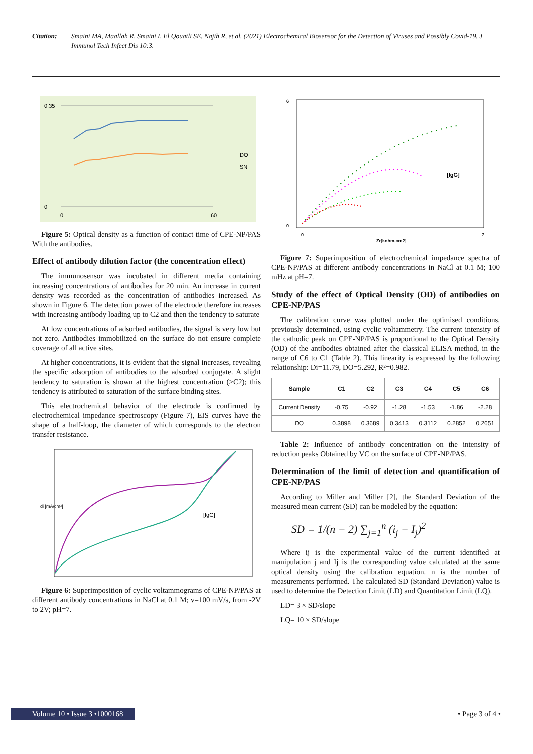Citation: Smaini MA, Maallah R, Smaini I, El Qouatli SE, Najih R, et al. (2021) Electrochemical Biosensor for the Detection of Viruses and Possibly Covid-19. J Immunol Tech Infect Dis 10:3.
0.35
0
0
60
DO
SN
Figure 5: Optical density as a function of contact time of CPE-NP/PAS With the antibodies.
Effect of antibody dilution factor (the concentration effect)
The immunosensor was incubated in different media containing increasing concentrations of antibodies for 20 min. An increase in current density was recorded as the concentration of antibodies increased. As shown in Figure 6. The detection power of the electrode therefore increases with increasing antibody loading up to C2 and then the tendency to saturate
At low concentrations of adsorbed antibodies, the signal is very low but not zero. Antibodies immobilized on the surface do not ensure complete coverage of all active sites.
At higher concentrations, it is evident that the signal increases, revealing the specific adsorption of antibodies to the adsorbed conjugate. A slight tendency to saturation is shown at the highest concentration (>C2); this tendency is attributed to saturation of the surface binding sites.
This electrochemical behavior of the electrode is confirmed by electrochemical impedance spectroscopy (Figure 7), EIS curves have the shape of a half-loop, the diameter of which corresponds to the electron transfer resistance.
[IgG]
di [mA/cm²]
Figure 6: Superimposition of cyclic voltammograms of CPE-NP/PAS at different antibody concentrations in NaCl at 0.1 M; v=100 mV/s, from -2V to 2V; pH=7.
6
0
0
7
Zr[kohm.cm2]
[IgG]
Figure 7: Superimposition of electrochemical impedance spectra of CPE-NP/PAS at different antibody concentrations in NaCl at 0.1 M; 100 mHz at pH=7.
Study of the effect of Optical Density (OD) of antibodies on CPE-NP/PAS
The calibration curve was plotted under the optimised conditions, previously determined, using cyclic voltammetry. The current intensity of the cathodic peak on CPE-NP/PAS is proportional to the Optical Density (OD) of the antibodies obtained after the classical ELISA method, in the range of C6 to C1 (Table 2). This linearity is expressed by the following relationship: Di=11.79, DO=5.292, R²=0.982.
| Sample | C1 | C2 | C3 | C4 | C5 | C6 |
| --- | --- | --- | --- | --- | --- | --- |
| Current Density | -0.75 | -0.92 | -1.28 | -1.53 | -1.86 | -2.28 |
| DO | 0.3898 | 0.3689 | 0.3413 | 0.3112 | 0.2852 | 0.2651 |
Table 2: Influence of antibody concentration on the intensity of reduction peaks Obtained by VC on the surface of CPE-NP/PAS.
Determination of the limit of detection and quantification of CPE-NP/PAS
According to Miller and Miller [2], the Standard Deviation of the measured mean current (SD) can be modeled by the equation:
SD = 1/(n − 2) ∑<sub>j=1</sub><sup>n</sup> (i<sub>j</sub> − I<sub>j</sub>)<sup>2</sup>
Where ij is the experimental value of the current identified at manipulation j and Ij is the corresponding value calculated at the same optical density using the calibration equation. n is the number of measurements performed. The calculated SD (Standard Deviation) value is used to determine the Detection Limit (LD) and Quantitation Limit (LQ).
LD= 3 × SD/slope
LQ= 10 × SD/slope
Volume 10 • Issue 3 •1000168 • Page 3 of 4 •